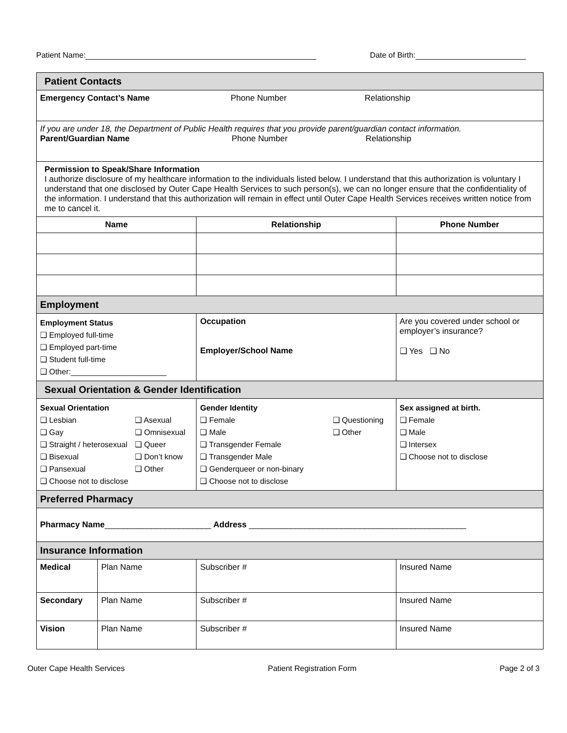Patient Name: Date of Birth:
| Patient Contacts | | | | |
| Emergency Contact’s Name Phone Number Relationship | | | | |
| If you are under 18, the Department of Public Health requires that you provide parent/guardian contact information. Parent/Guardian Name Phone Number Relationship | | | | |
| Permission to Speak/Share Information I authorize disclosure of my healthcare information to the individuals listed below. I understand that this authorization is voluntary I understand that one disclosed by Outer Cape Health Services to such person(s), we can no longer ensure that the confidentiality of the information. I understand that this authorization will remain in effect until Outer Cape Health Services receives written notice from me to cancel it. | | | | |
| Name | | Relationship | | Phone Number |
| Employment | | | | |
| Employment Status ❑ Employed full-time ❑ Employed part-time ❑ Student full-time ❑ Other:______________________ | | Occupation Employer/School Name | | Are you covered under school or employer’s insurance? ❑ Yes ❑ No |
| Sexual Orientation & Gender Identification | | | | |
| Sexual Orientation ❑ Lesbian ❑ Gay ❑ Straight / heterosexual ❑ Bisexual ❑ Pansexual ❑ Choose not to disclose ❑ Asexual ❑ Omnisexual ❑ Queer ❑ Don’t know ❑ Other | | Gender Identity ❑ Female ❑ Male ❑ Transgender Female ❑ Transgender Male ❑ Genderqueer or non-binary ❑ Choose not to disclose ❑ Questioning ❑ Other | | Sex assigned at birth. ❑ Female ❑ Male ❑ Intersex ❑ Choose not to disclose |
| Preferred Pharmacy | | | | |
| Pharmacy Name _______________________ Address _______________________________________________ | | | | |
| Insurance Information | | | | |
| Medical | Plan Name | | Subscriber # | Insured Name |
| Secondary | Plan Name | | Subscriber # | Insured Name |
| Vision | Plan Name | | Subscriber # | Insured Name |
Outer Cape Health Services Patient Registration Form Page 2 of 3